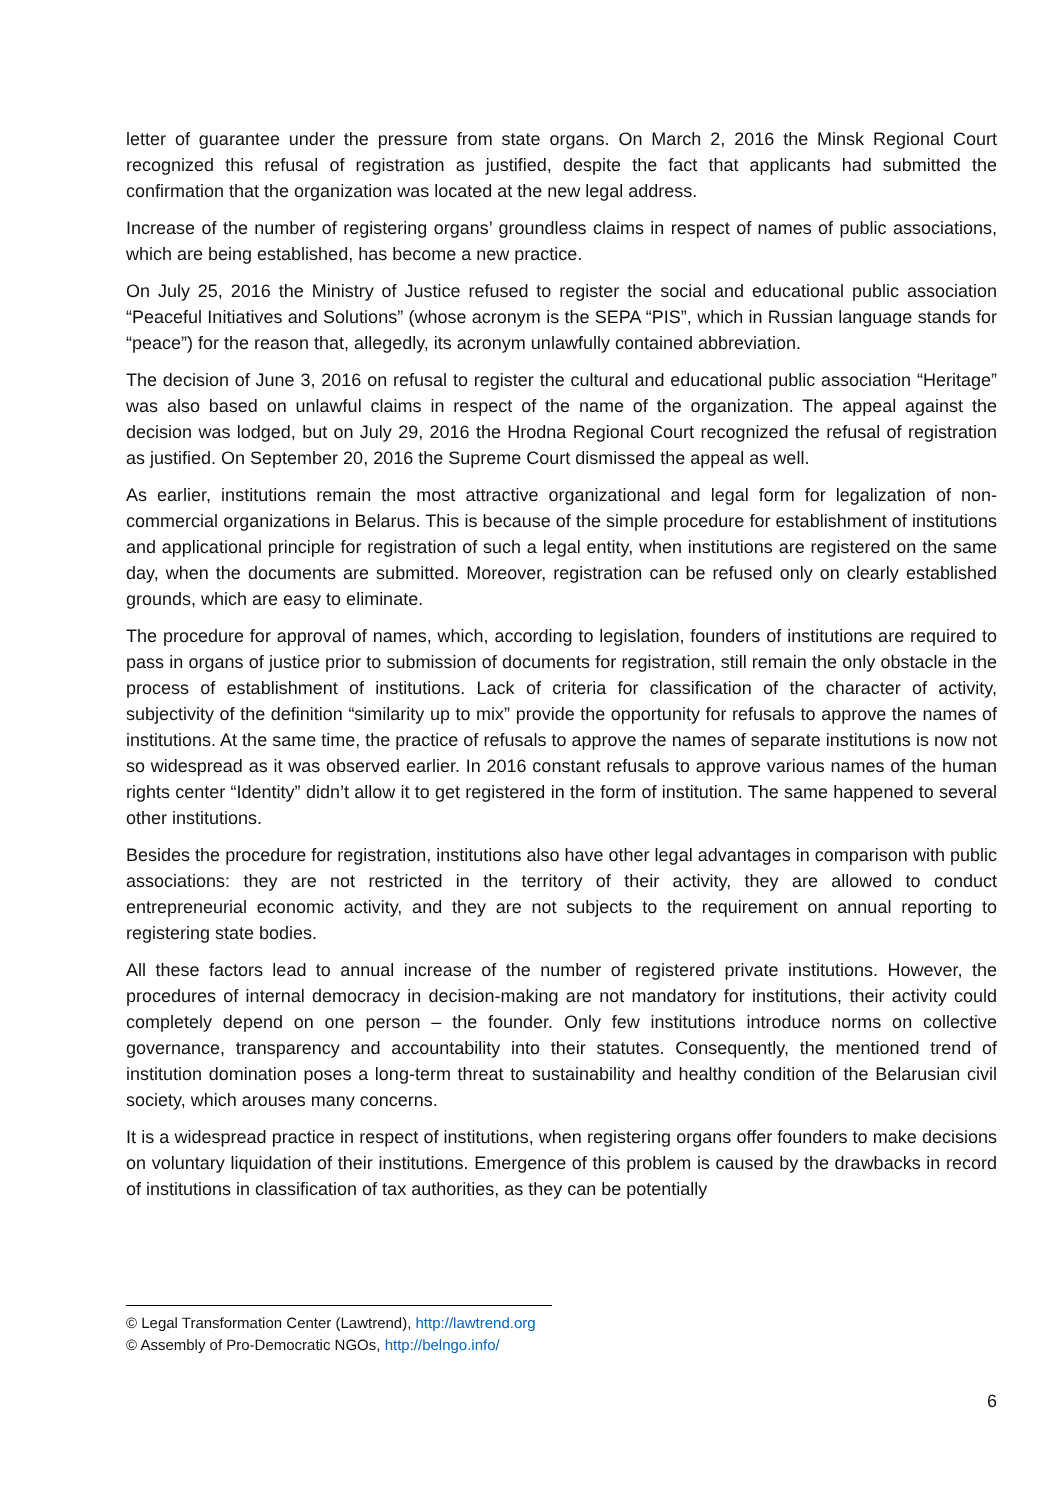letter of guarantee under the pressure from state organs. On March 2, 2016 the Minsk Regional Court recognized this refusal of registration as justified, despite the fact that applicants had submitted the confirmation that the organization was located at the new legal address.
Increase of the number of registering organs’ groundless claims in respect of names of public associations, which are being established, has become a new practice.
On July 25, 2016 the Ministry of Justice refused to register the social and educational public association “Peaceful Initiatives and Solutions” (whose acronym is the SEPA “PIS”, which in Russian language stands for “peace”) for the reason that, allegedly, its acronym unlawfully contained abbreviation.
The decision of June 3, 2016 on refusal to register the cultural and educational public association “Heritage” was also based on unlawful claims in respect of the name of the organization. The appeal against the decision was lodged, but on July 29, 2016 the Hrodna Regional Court recognized the refusal of registration as justified. On September 20, 2016 the Supreme Court dismissed the appeal as well.
As earlier, institutions remain the most attractive organizational and legal form for legalization of non-commercial organizations in Belarus. This is because of the simple procedure for establishment of institutions and applicational principle for registration of such a legal entity, when institutions are registered on the same day, when the documents are submitted. Moreover, registration can be refused only on clearly established grounds, which are easy to eliminate.
The procedure for approval of names, which, according to legislation, founders of institutions are required to pass in organs of justice prior to submission of documents for registration, still remain the only obstacle in the process of establishment of institutions. Lack of criteria for classification of the character of activity, subjectivity of the definition “similarity up to mix” provide the opportunity for refusals to approve the names of institutions. At the same time, the practice of refusals to approve the names of separate institutions is now not so widespread as it was observed earlier. In 2016 constant refusals to approve various names of the human rights center “Identity” didn’t allow it to get registered in the form of institution. The same happened to several other institutions.
Besides the procedure for registration, institutions also have other legal advantages in comparison with public associations: they are not restricted in the territory of their activity, they are allowed to conduct entrepreneurial economic activity, and they are not subjects to the requirement on annual reporting to registering state bodies.
All these factors lead to annual increase of the number of registered private institutions. However, the procedures of internal democracy in decision-making are not mandatory for institutions, their activity could completely depend on one person – the founder. Only few institutions introduce norms on collective governance, transparency and accountability into their statutes. Consequently, the mentioned trend of institution domination poses a long-term threat to sustainability and healthy condition of the Belarusian civil society, which arouses many concerns.
It is a widespread practice in respect of institutions, when registering organs offer founders to make decisions on voluntary liquidation of their institutions. Emergence of this problem is caused by the drawbacks in record of institutions in classification of tax authorities, as they can be potentially
© Legal Transformation Center (Lawtrend), http://lawtrend.org
© Assembly of Pro-Democratic NGOs, http://belngo.info/
6